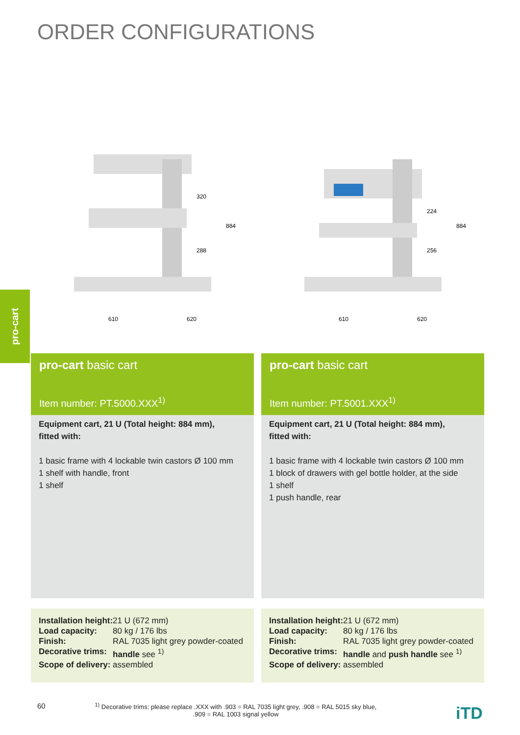ORDER CONFIGURATIONS
pro-cart
320
288
884
610
620
pro-cart basic cart
Item number: PT.5000.XXX<sup>1)</sup>
Equipment cart, 21 U (Total height: 884 mm),
fitted with:
1 basic frame with 4 lockable twin castors Ø 100 mm
1 shelf with handle, front
1 shelf
| Installation height: | 21 U (672 mm) |
| Load capacity: | 80 kg / 176 lbs |
| Finish: | RAL 7035 light grey powder-coated |
| Decorative trims: | handle see <sup>1)</sup> |
| Scope of delivery: | assembled |
224
256
884
610
620
pro-cart basic cart
Item number: PT.5001.XXX<sup>1)</sup>
Equipment cart, 21 U (Total height: 884 mm),
fitted with:
1 basic frame with 4 lockable twin castors Ø 100 mm
1 block of drawers with gel bottle holder, at the side
1 shelf
1 push handle, rear
| Installation height: | 21 U (672 mm) |
| Load capacity: | 80 kg / 176 lbs |
| Finish: | RAL 7035 light grey powder-coated |
| Decorative trims: | handle and push handle see <sup>1)</sup> |
| Scope of delivery: | assembled |
60
<sup>1)</sup> Decorative trims: please replace .XXX with .903 = RAL 7035 light grey, .908 = RAL 5015 sky blue,
.909 = RAL 1003 signal yellow
iTD